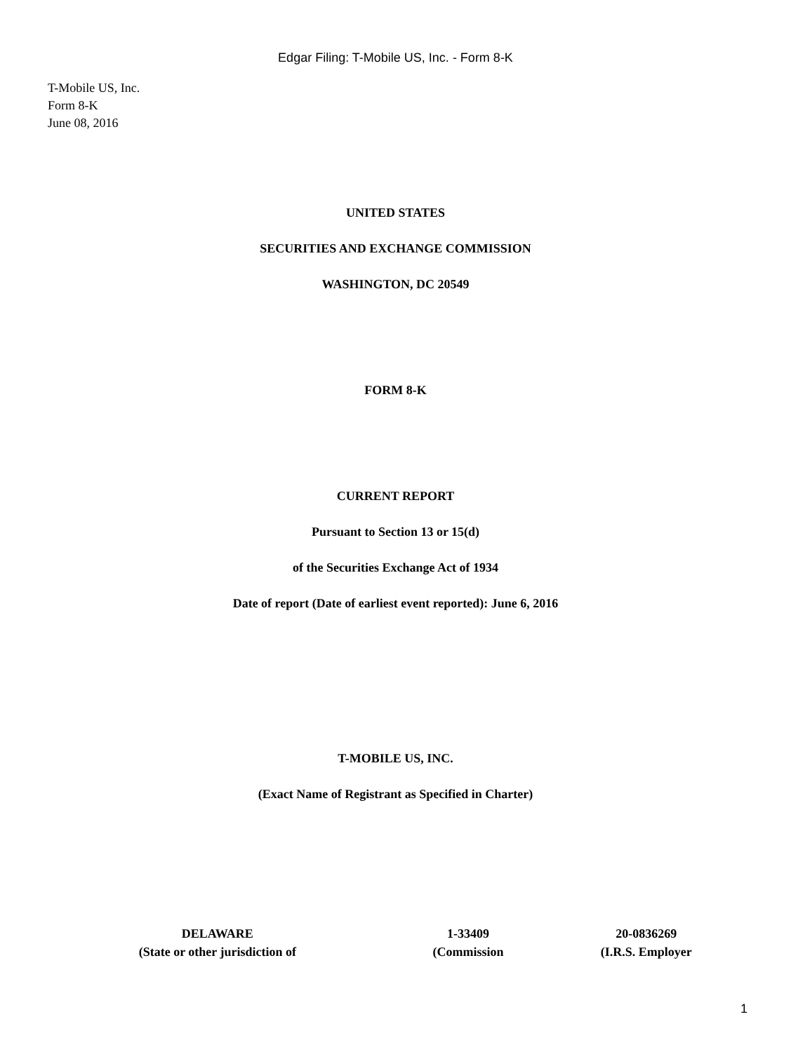Edgar Filing: T-Mobile US, Inc. - Form 8-K
T-Mobile US, Inc.
Form 8-K
June 08, 2016
UNITED STATES
SECURITIES AND EXCHANGE COMMISSION
WASHINGTON, DC 20549
FORM 8-K
CURRENT REPORT
Pursuant to Section 13 or 15(d)
of the Securities Exchange Act of 1934
Date of report (Date of earliest event reported): June 6, 2016
T-MOBILE US, INC.
(Exact Name of Registrant as Specified in Charter)
| DELAWARE | 1-33409 | 20-0836269 |
| (State or other jurisdiction of | (Commission | (I.R.S. Employer |
1